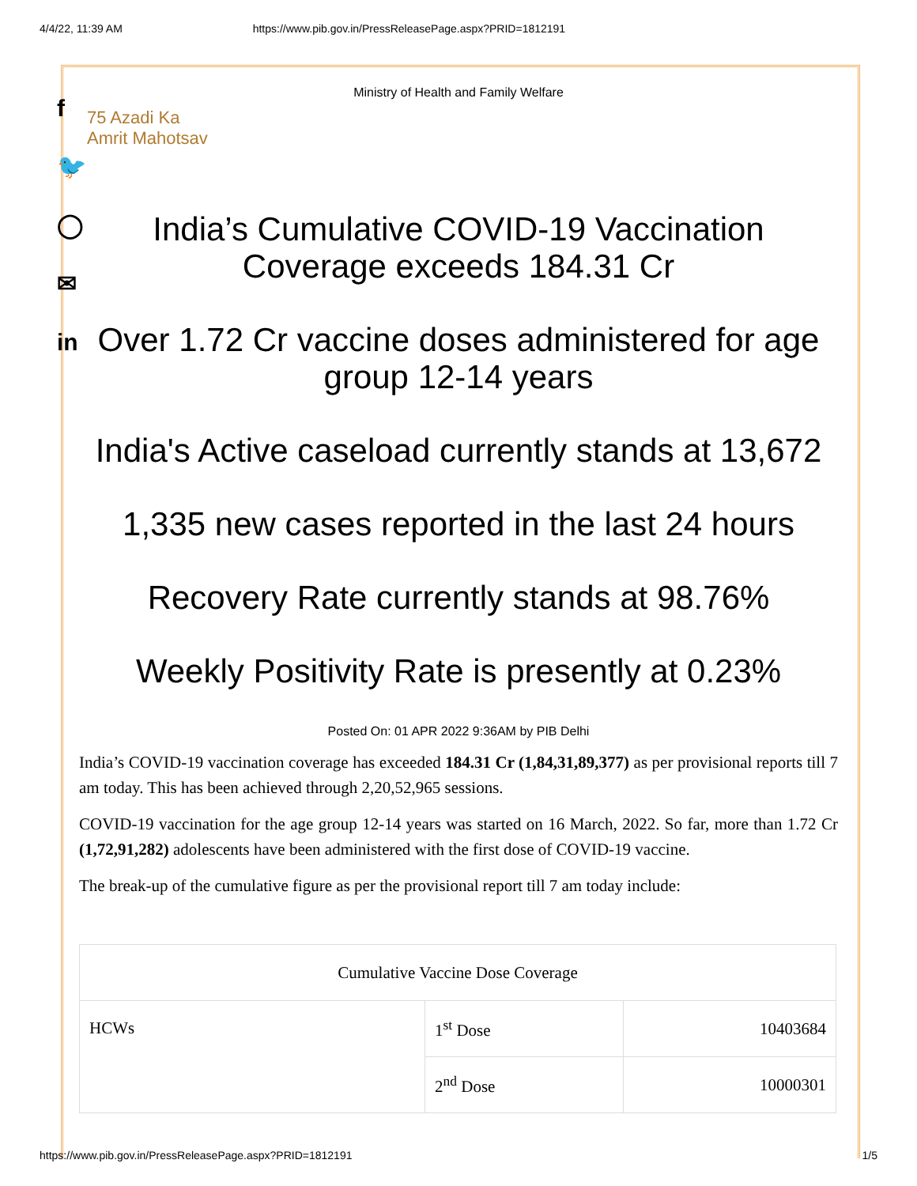4/4/22, 11:39 AM https://www.pib.gov.in/PressReleasePage.aspx?PRID=1812191
f
🐦
◯
✉
in
Ministry of Health and Family Welfare
75 Azadi Ka
Amrit Mahotsav
India’s Cumulative COVID-19 Vaccination Coverage exceeds 184.31 Cr
Over 1.72 Cr vaccine doses administered for age group 12-14 years
India's Active caseload currently stands at 13,672
1,335 new cases reported in the last 24 hours
Recovery Rate currently stands at 98.76%
Weekly Positivity Rate is presently at 0.23%
Posted On: 01 APR 2022 9:36AM by PIB Delhi
India’s COVID-19 vaccination coverage has exceeded 184.31 Cr (1,84,31,89,377) as per provisional reports till 7 am today. This has been achieved through 2,20,52,965 sessions.
COVID-19 vaccination for the age group 12-14 years was started on 16 March, 2022. So far, more than 1.72 Cr (1,72,91,282) adolescents have been administered with the first dose of COVID-19 vaccine.
The break-up of the cumulative figure as per the provisional report till 7 am today include:
| Cumulative Vaccine Dose Coverage | | |
| HCWs | 1<sup>st</sup> Dose | 10403684 |
| | 2<sup>nd</sup> Dose | 10000301 |
https://www.pib.gov.in/PressReleasePage.aspx?PRID=1812191 1/5